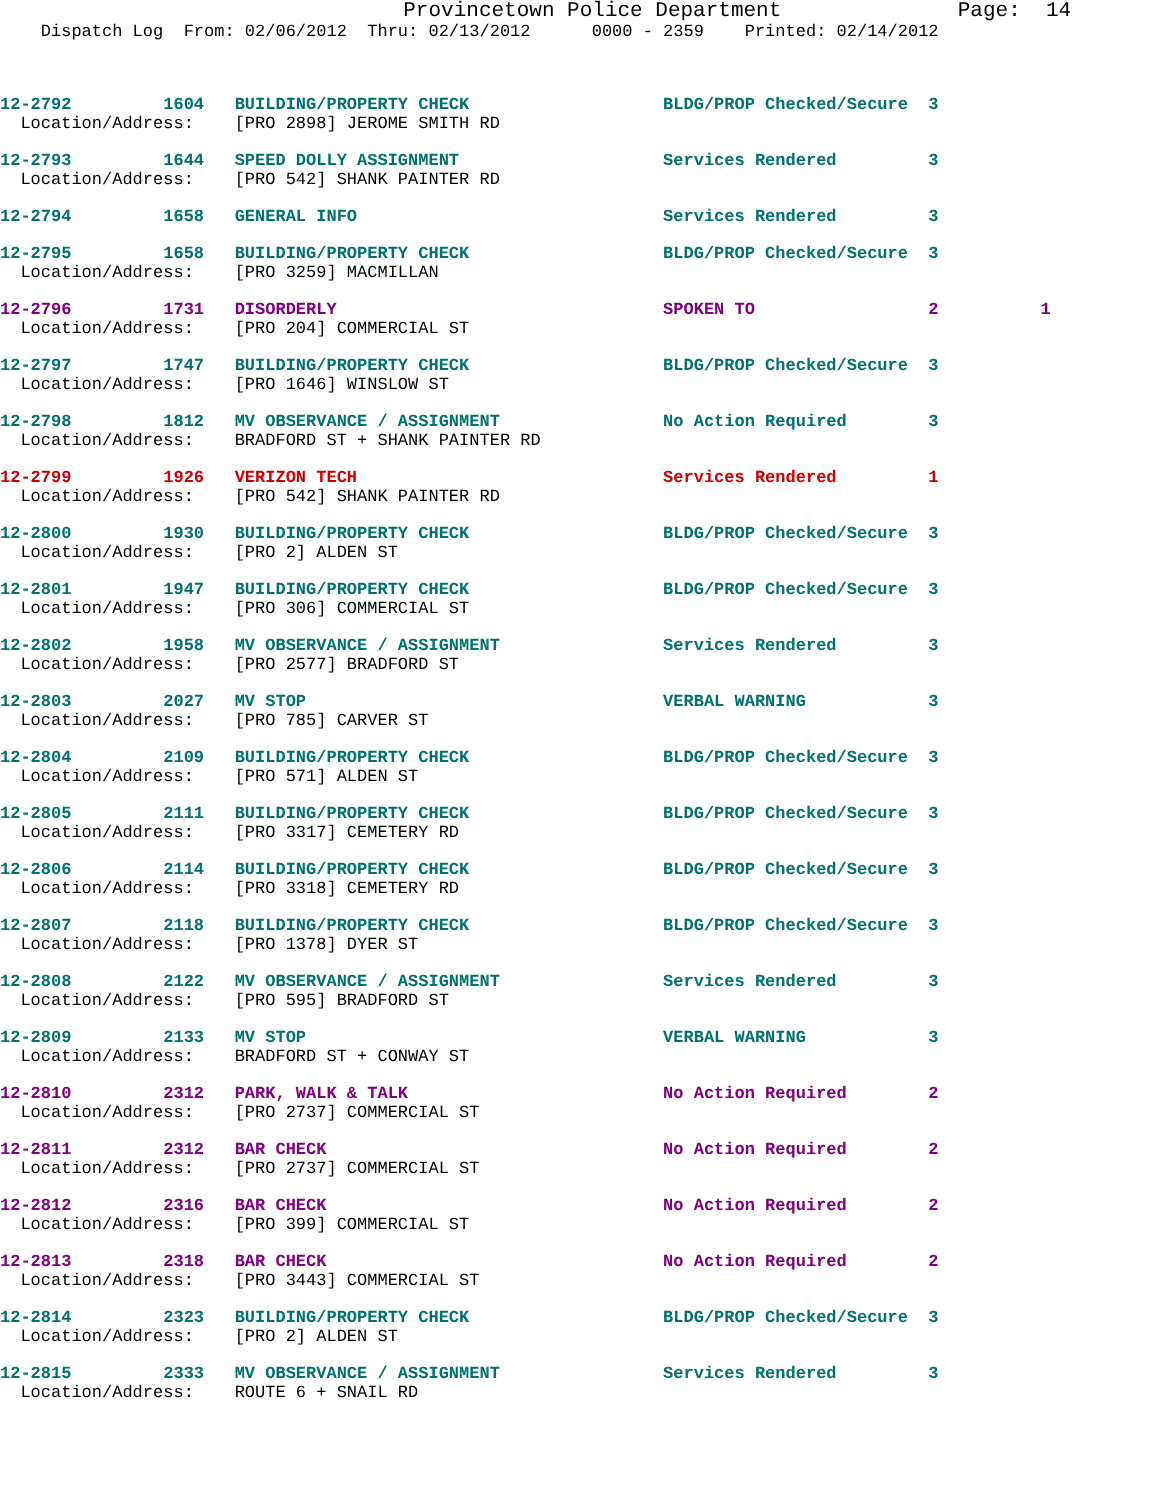Provincetown Police Department Page: 14
Dispatch Log From: 02/06/2012 Thru: 02/13/2012 0000 - 2359 Printed: 02/14/2012
12-2792 1604 BUILDING/PROPERTY CHECK BLDG/PROP Checked/Secure 3 Location/Address: [PRO 2898] JEROME SMITH RD
12-2793 1644 SPEED DOLLY ASSIGNMENT Services Rendered 3 Location/Address: [PRO 542] SHANK PAINTER RD
12-2794 1658 GENERAL INFO Services Rendered 3
12-2795 1658 BUILDING/PROPERTY CHECK BLDG/PROP Checked/Secure 3 Location/Address: [PRO 3259] MACMILLAN
12-2796 1731 DISORDERLY SPOKEN TO 2 1 Location/Address: [PRO 204] COMMERCIAL ST
12-2797 1747 BUILDING/PROPERTY CHECK BLDG/PROP Checked/Secure 3 Location/Address: [PRO 1646] WINSLOW ST
12-2798 1812 MV OBSERVANCE / ASSIGNMENT No Action Required 3 Location/Address: BRADFORD ST + SHANK PAINTER RD
12-2799 1926 VERIZON TECH Services Rendered 1 Location/Address: [PRO 542] SHANK PAINTER RD
12-2800 1930 BUILDING/PROPERTY CHECK BLDG/PROP Checked/Secure 3 Location/Address: [PRO 2] ALDEN ST
12-2801 1947 BUILDING/PROPERTY CHECK BLDG/PROP Checked/Secure 3 Location/Address: [PRO 306] COMMERCIAL ST
12-2802 1958 MV OBSERVANCE / ASSIGNMENT Services Rendered 3 Location/Address: [PRO 2577] BRADFORD ST
12-2803 2027 MV STOP VERBAL WARNING 3 Location/Address: [PRO 785] CARVER ST
12-2804 2109 BUILDING/PROPERTY CHECK BLDG/PROP Checked/Secure 3 Location/Address: [PRO 571] ALDEN ST
12-2805 2111 BUILDING/PROPERTY CHECK BLDG/PROP Checked/Secure 3 Location/Address: [PRO 3317] CEMETERY RD
12-2806 2114 BUILDING/PROPERTY CHECK BLDG/PROP Checked/Secure 3 Location/Address: [PRO 3318] CEMETERY RD
12-2807 2118 BUILDING/PROPERTY CHECK BLDG/PROP Checked/Secure 3 Location/Address: [PRO 1378] DYER ST
12-2808 2122 MV OBSERVANCE / ASSIGNMENT Services Rendered 3 Location/Address: [PRO 595] BRADFORD ST
12-2809 2133 MV STOP VERBAL WARNING 3 Location/Address: BRADFORD ST + CONWAY ST
12-2810 2312 PARK, WALK & TALK No Action Required 2 Location/Address: [PRO 2737] COMMERCIAL ST
12-2811 2312 BAR CHECK No Action Required 2 Location/Address: [PRO 2737] COMMERCIAL ST
12-2812 2316 BAR CHECK No Action Required 2 Location/Address: [PRO 399] COMMERCIAL ST
12-2813 2318 BAR CHECK No Action Required 2 Location/Address: [PRO 3443] COMMERCIAL ST
12-2814 2323 BUILDING/PROPERTY CHECK BLDG/PROP Checked/Secure 3 Location/Address: [PRO 2] ALDEN ST
12-2815 2333 MV OBSERVANCE / ASSIGNMENT Services Rendered 3 Location/Address: ROUTE 6 + SNAIL RD